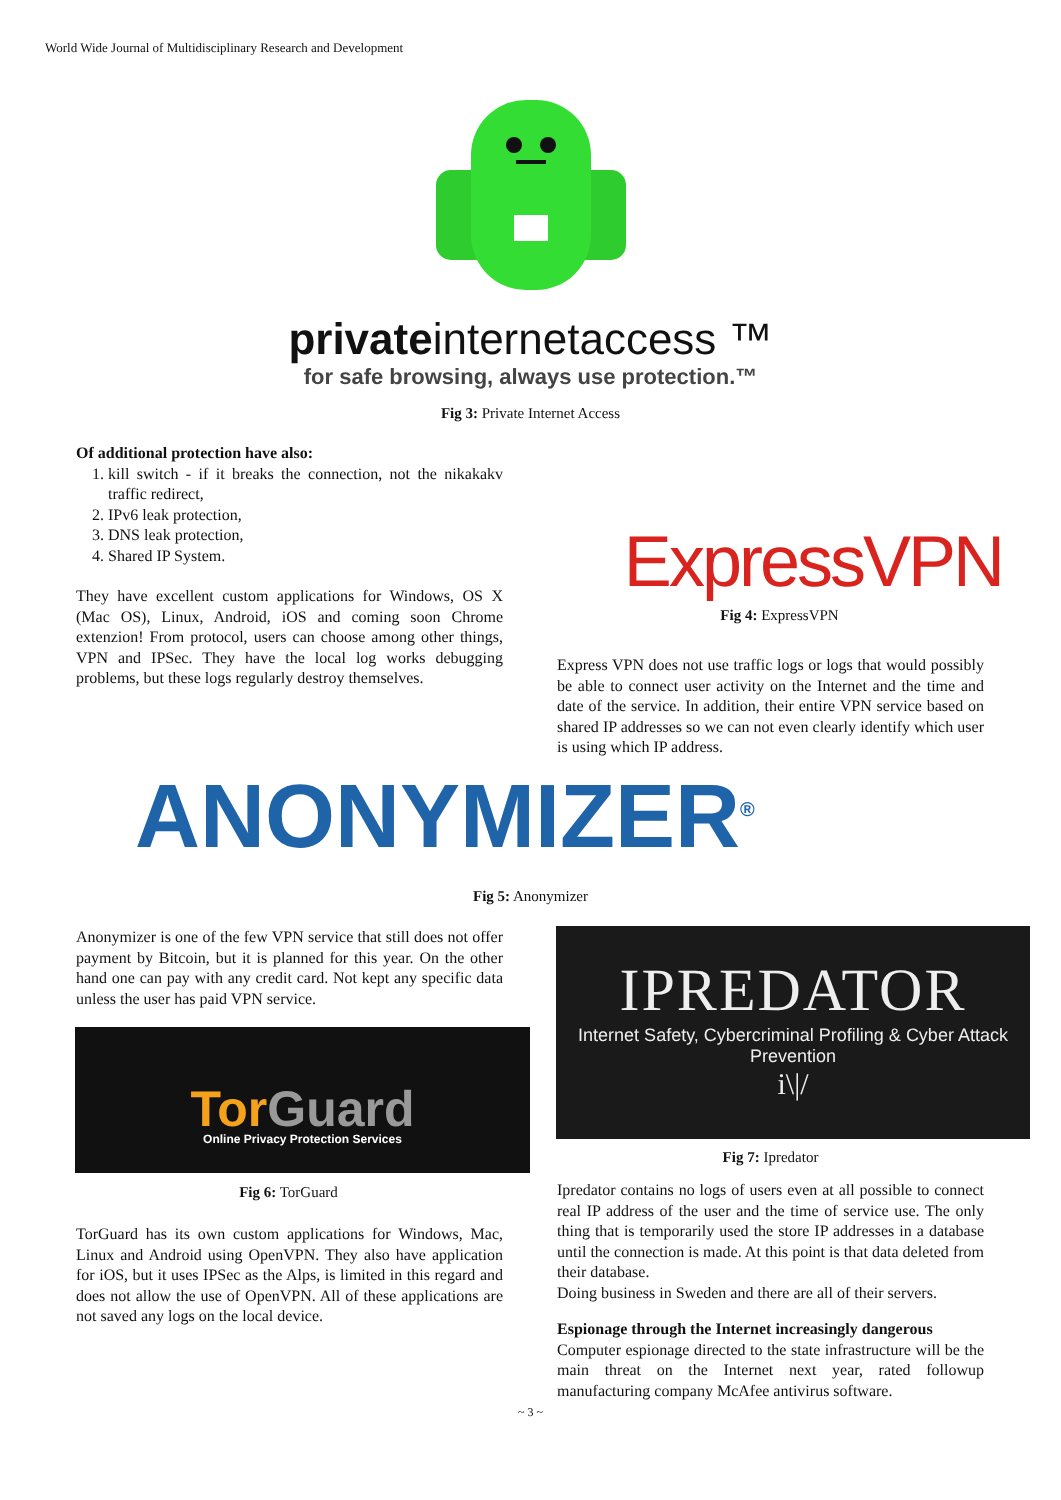World Wide Journal of Multidisciplinary Research and Development
privateinternetaccess ™
for safe browsing, always use protection.™
Fig 3: Private Internet Access
Of additional protection have also:
1. kill switch - if it breaks the connection, not the nikakakv traffic redirect,
2. IPv6 leak protection,
3. DNS leak protection,
4. Shared IP System.
They have excellent custom applications for Windows, OS X (Mac OS), Linux, Android, iOS and coming soon Chrome extenzion! From protocol, users can choose among other things, VPN and IPSec. They have the local log works debugging problems, but these logs regularly destroy themselves.
ExpressVPN
Fig 4: ExpressVPN
Express VPN does not use traffic logs or logs that would possibly be able to connect user activity on the Internet and the time and date of the service. In addition, their entire VPN service based on shared IP addresses so we can not even clearly identify which user is using which IP address.
ANONYMIZER<sup>®</sup>
Fig 5: Anonymizer
Anonymizer is one of the few VPN service that still does not offer payment by Bitcoin, but it is planned for this year. On the other hand one can pay with any credit card. Not kept any specific data unless the user has paid VPN service.
Tor Guard
Online Privacy Protection Services
Fig 6: TorGuard
TorGuard has its own custom applications for Windows, Mac, Linux and Android using OpenVPN. They also have application for iOS, but it uses IPSec as the Alps, is limited in this regard and does not allow the use of OpenVPN. All of these applications are not saved any logs on the local device.
IPREDATOR
Internet Safety, Cybercriminal Profiling & Cyber Attack Prevention
i\|/
Fig 7: Ipredator
Ipredator contains no logs of users even at all possible to connect real IP address of the user and the time of service use. The only thing that is temporarily used the store IP addresses in a database until the connection is made. At this point is that data deleted from their database.
Doing business in Sweden and there are all of their servers.
Espionage through the Internet increasingly dangerous
Computer espionage directed to the state infrastructure will be the main threat on the Internet next year, rated followup manufacturing company McAfee antivirus software.
~ 3 ~